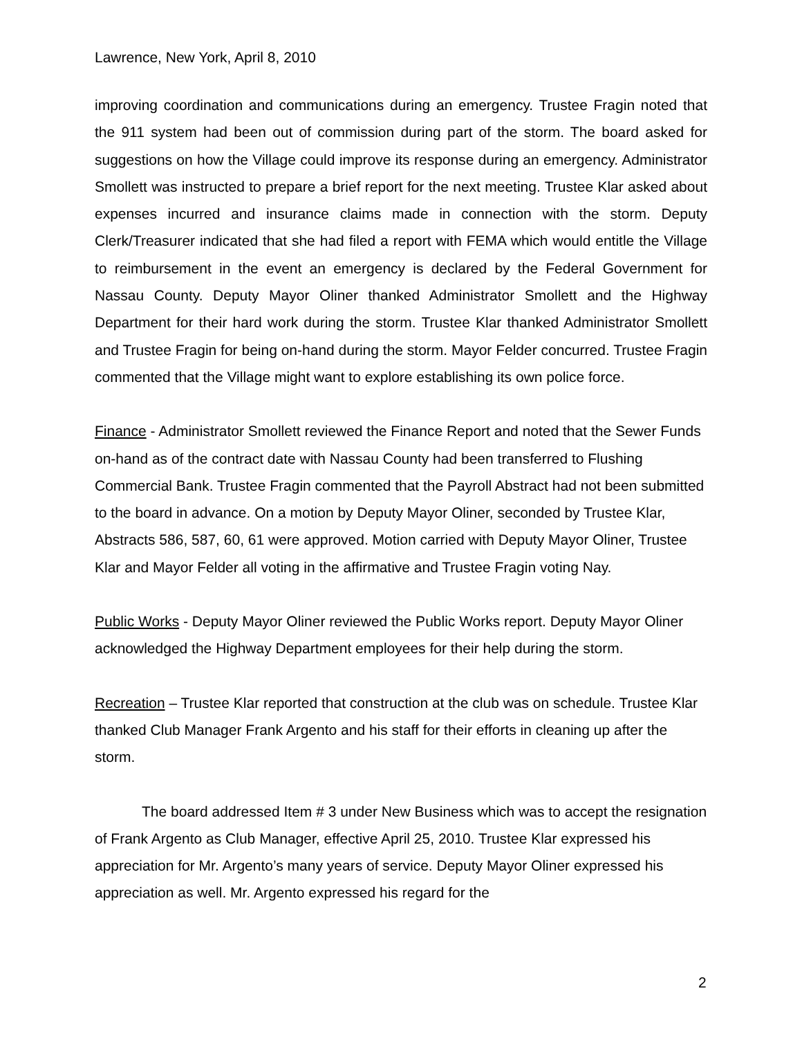Lawrence, New York, April 8, 2010
improving coordination and communications during an emergency. Trustee Fragin noted that the 911 system had been out of commission during part of the storm. The board asked for suggestions on how the Village could improve its response during an emergency. Administrator Smollett was instructed to prepare a brief report for the next meeting. Trustee Klar asked about expenses incurred and insurance claims made in connection with the storm. Deputy Clerk/Treasurer indicated that she had filed a report with FEMA which would entitle the Village to reimbursement in the event an emergency is declared by the Federal Government for Nassau County. Deputy Mayor Oliner thanked Administrator Smollett and the Highway Department for their hard work during the storm. Trustee Klar thanked Administrator Smollett and Trustee Fragin for being on-hand during the storm. Mayor Felder concurred. Trustee Fragin commented that the Village might want to explore establishing its own police force.
Finance - Administrator Smollett reviewed the Finance Report and noted that the Sewer Funds on-hand as of the contract date with Nassau County had been transferred to Flushing Commercial Bank. Trustee Fragin commented that the Payroll Abstract had not been submitted to the board in advance. On a motion by Deputy Mayor Oliner, seconded by Trustee Klar, Abstracts 586, 587, 60, 61 were approved. Motion carried with Deputy Mayor Oliner, Trustee Klar and Mayor Felder all voting in the affirmative and Trustee Fragin voting Nay.
Public Works - Deputy Mayor Oliner reviewed the Public Works report. Deputy Mayor Oliner acknowledged the Highway Department employees for their help during the storm.
Recreation – Trustee Klar reported that construction at the club was on schedule. Trustee Klar thanked Club Manager Frank Argento and his staff for their efforts in cleaning up after the storm.
The board addressed Item # 3 under New Business which was to accept the resignation of Frank Argento as Club Manager, effective April 25, 2010. Trustee Klar expressed his appreciation for Mr. Argento’s many years of service. Deputy Mayor Oliner expressed his appreciation as well. Mr. Argento expressed his regard for the
2